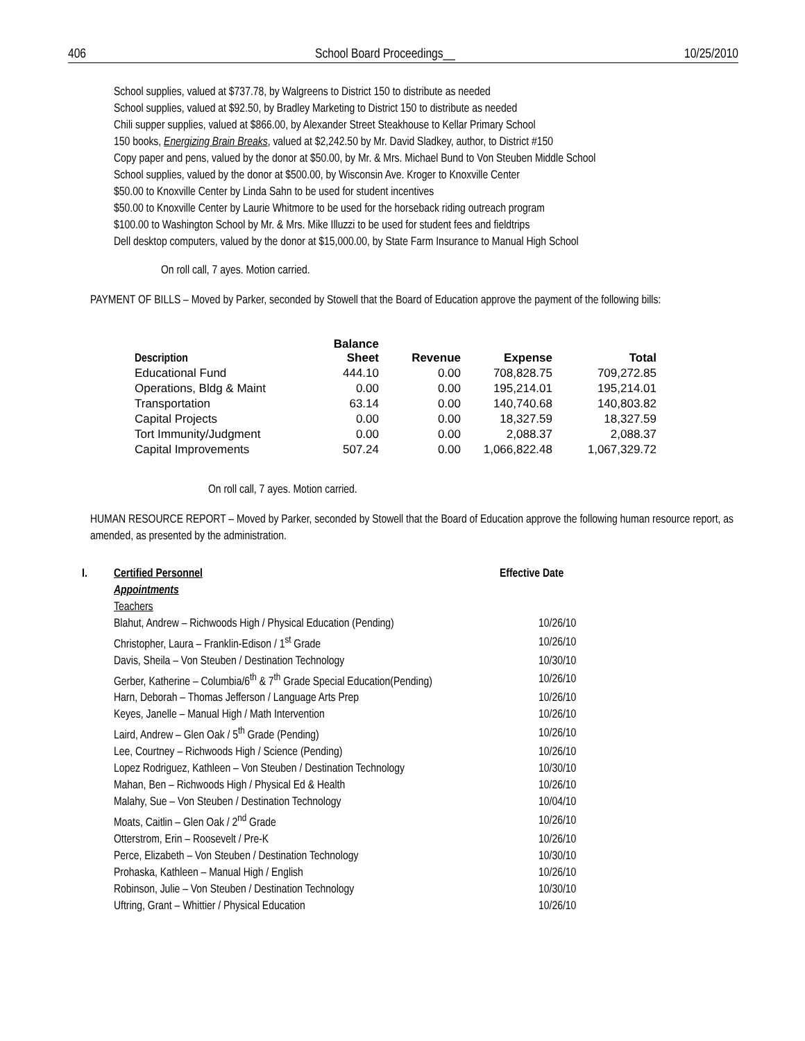406 School Board Proceedings__ 10/25/2010
School supplies, valued at $737.78, by Walgreens to District 150 to distribute as needed
School supplies, valued at $92.50, by Bradley Marketing to District 150 to distribute as needed
Chili supper supplies, valued at $866.00, by Alexander Street Steakhouse to Kellar Primary School
150 books, Energizing Brain Breaks, valued at $2,242.50 by Mr. David Sladkey, author, to District #150
Copy paper and pens, valued by the donor at $50.00, by Mr. & Mrs. Michael Bund to Von Steuben Middle School
School supplies, valued by the donor at $500.00, by Wisconsin Ave. Kroger to Knoxville Center
$50.00 to Knoxville Center by Linda Sahn to be used for student incentives
$50.00 to Knoxville Center by Laurie Whitmore to be used for the horseback riding outreach program
$100.00 to Washington School by Mr. & Mrs. Mike Illuzzi to be used for student fees and fieldtrips
Dell desktop computers, valued by the donor at $15,000.00, by State Farm Insurance to Manual High School
On roll call, 7 ayes. Motion carried.
PAYMENT OF BILLS – Moved by Parker, seconded by Stowell that the Board of Education approve the payment of the following bills:
| Description | Balance Sheet | Revenue | Expense | Total |
| --- | --- | --- | --- | --- |
| Educational Fund | 444.10 | 0.00 | 708,828.75 | 709,272.85 |
| Operations, Bldg & Maint | 0.00 | 0.00 | 195,214.01 | 195,214.01 |
| Transportation | 63.14 | 0.00 | 140,740.68 | 140,803.82 |
| Capital Projects | 0.00 | 0.00 | 18,327.59 | 18,327.59 |
| Tort Immunity/Judgment | 0.00 | 0.00 | 2,088.37 | 2,088.37 |
| Capital Improvements | 507.24 | 0.00 | 1,066,822.48 | 1,067,329.72 |
On roll call, 7 ayes. Motion carried.
HUMAN RESOURCE REPORT – Moved by Parker, seconded by Stowell that the Board of Education approve the following human resource report, as amended, as presented by the administration.
| I. | Certified Personnel | Effective Date |
| | Appointments | |
| | Teachers | |
| | Blahut, Andrew – Richwoods High / Physical Education (Pending) | 10/26/10 |
| | Christopher, Laura – Franklin-Edison / 1<sup>st</sup> Grade | 10/26/10 |
| | Davis, Sheila – Von Steuben / Destination Technology | 10/30/10 |
| | Gerber, Katherine – Columbia/6<sup>th</sup> & 7<sup>th</sup> Grade Special Education(Pending) | 10/26/10 |
| | Harn, Deborah – Thomas Jefferson / Language Arts Prep | 10/26/10 |
| | Keyes, Janelle – Manual High / Math Intervention | 10/26/10 |
| | Laird, Andrew – Glen Oak / 5<sup>th</sup> Grade (Pending) | 10/26/10 |
| | Lee, Courtney – Richwoods High / Science (Pending) | 10/26/10 |
| | Lopez Rodriguez, Kathleen – Von Steuben / Destination Technology | 10/30/10 |
| | Mahan, Ben – Richwoods High / Physical Ed & Health | 10/26/10 |
| | Malahy, Sue – Von Steuben / Destination Technology | 10/04/10 |
| | Moats, Caitlin – Glen Oak / 2<sup>nd</sup> Grade | 10/26/10 |
| | Otterstrom, Erin – Roosevelt / Pre-K | 10/26/10 |
| | Perce, Elizabeth – Von Steuben / Destination Technology | 10/30/10 |
| | Prohaska, Kathleen – Manual High / English | 10/26/10 |
| | Robinson, Julie – Von Steuben / Destination Technology | 10/30/10 |
| | Uftring, Grant – Whittier / Physical Education | 10/26/10 |